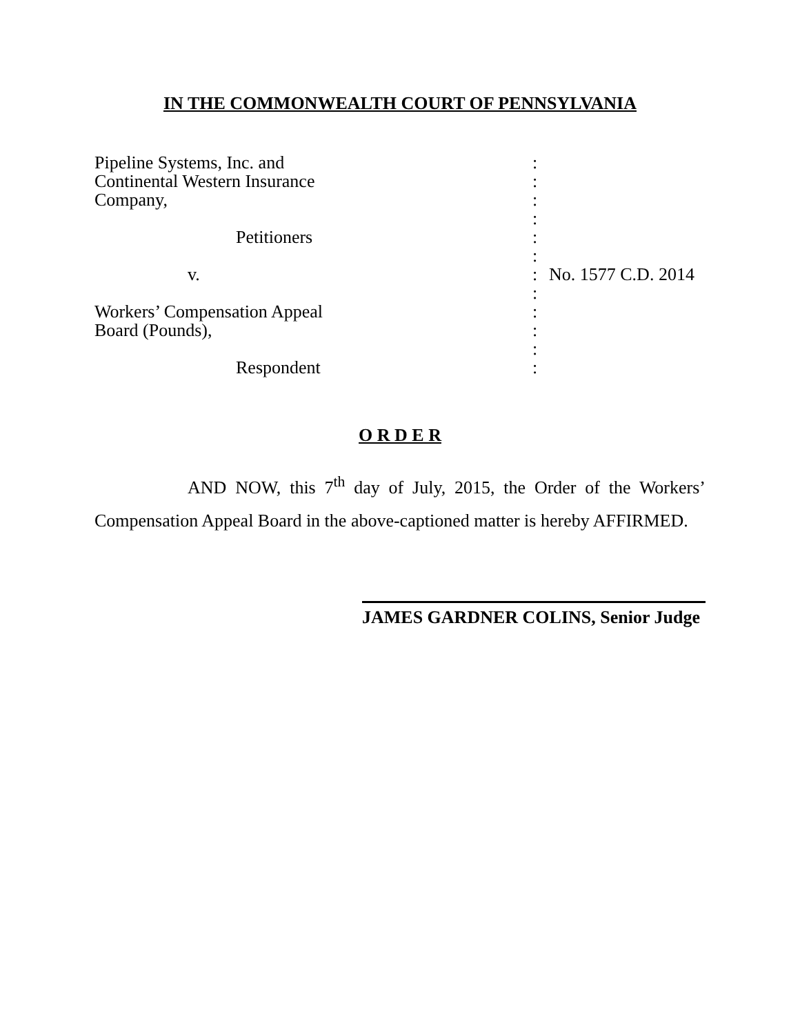IN THE COMMONWEALTH COURT OF PENNSYLVANIA
| Pipeline Systems, Inc. and | : | |
| Continental Western Insurance | : | |
| Company, | : | |
| | : | |
| Petitioners | : | |
| | : | |
| v. | : | No. 1577 C.D. 2014 |
| | : | |
| Workers’ Compensation Appeal | : | |
| Board (Pounds), | : | |
| | : | |
| Respondent | : | |
O R D E R
AND NOW, this 7<sup>th</sup> day of July, 2015, the Order of the Workers’ Compensation Appeal Board in the above-captioned matter is hereby AFFIRMED.
JAMES GARDNER COLINS, Senior Judge